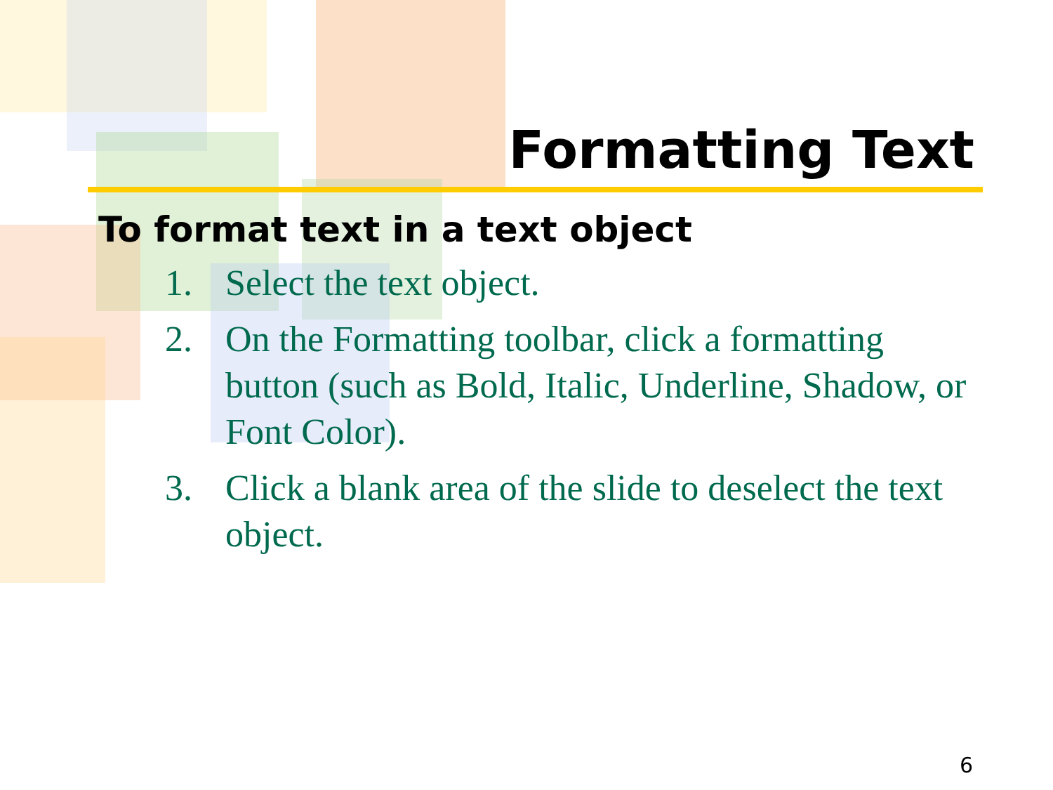Formatting Text
To format text in a text object
1. Select the text object.
2. On the Formatting toolbar, click a formatting button (such as Bold, Italic, Underline, Shadow, or Font Color).
3. Click a blank area of the slide to deselect the text object.
6